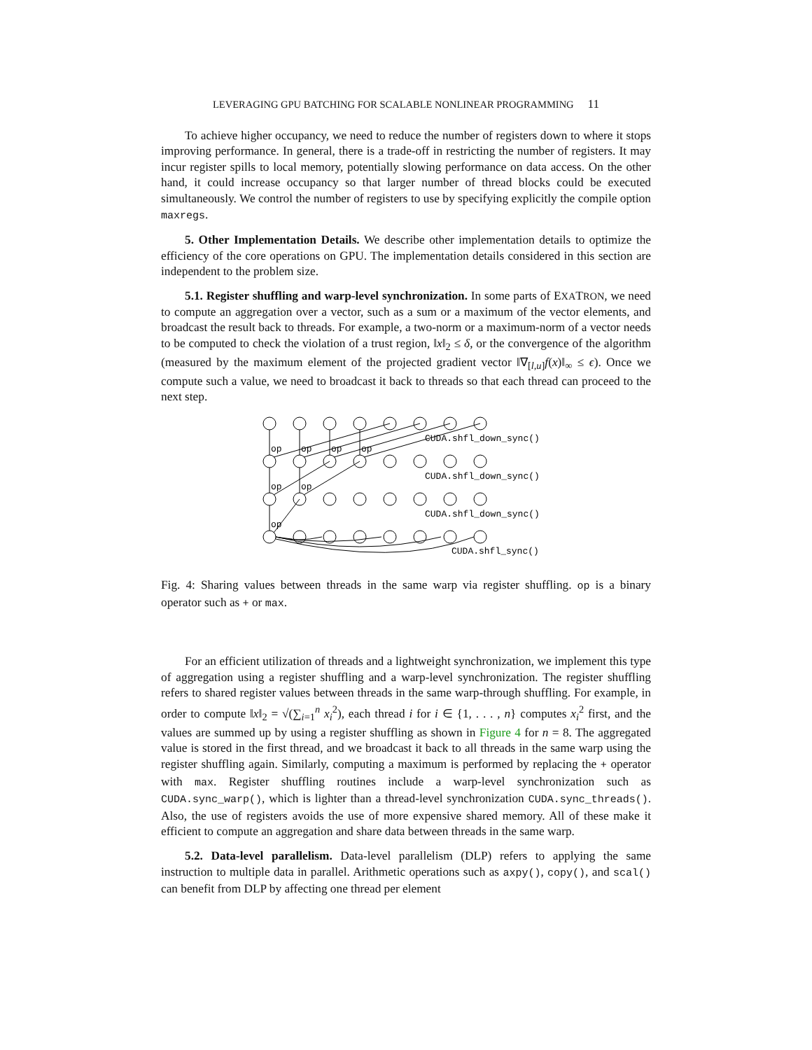LEVERAGING GPU BATCHING FOR SCALABLE NONLINEAR PROGRAMMING 11
To achieve higher occupancy, we need to reduce the number of registers down to where it stops improving performance. In general, there is a trade-off in restricting the number of registers. It may incur register spills to local memory, potentially slowing performance on data access. On the other hand, it could increase occupancy so that larger number of thread blocks could be executed simultaneously. We control the number of registers to use by specifying explicitly the compile option maxregs.
5. Other Implementation Details. We describe other implementation details to optimize the efficiency of the core operations on GPU. The implementation details considered in this section are independent to the problem size.
5.1. Register shuffling and warp-level synchronization. In some parts of EXATRON, we need to compute an aggregation over a vector, such as a sum or a maximum of the vector elements, and broadcast the result back to threads. For example, a two-norm or a maximum-norm of a vector needs to be computed to check the violation of a trust region, ‖x‖<sub>2</sub> ≤ δ, or the convergence of the algorithm (measured by the maximum element of the projected gradient vector ‖∇<sub>[l,u]</sub>f(x)‖<sub>∞</sub> ≤ ϵ). Once we compute such a value, we need to broadcast it back to threads so that each thread can proceed to the next step.
op
op
op
op
op
op
op
CUDA.shfl_down_sync()
CUDA.shfl_down_sync()
CUDA.shfl_down_sync()
CUDA.shfl_sync()
Fig. 4: Sharing values between threads in the same warp via register shuffling. op is a binary operator such as + or max.
For an efficient utilization of threads and a lightweight synchronization, we implement this type of aggregation using a register shuffling and a warp-level synchronization. The register shuffling refers to shared register values between threads in the same warp-through shuffling. For example, in order to compute ‖x‖<sub>2</sub> = √(∑<sub>i=1</sub><sup>n</sup> x<sub>i</sub><sup>2</sup>), each thread i for i ∈ {1, . . . , n} computes x<sub>i</sub><sup>2</sup> first, and the values are summed up by using a register shuffling as shown in Figure 4 for n = 8. The aggregated value is stored in the first thread, and we broadcast it back to all threads in the same warp using the register shuffling again. Similarly, computing a maximum is performed by replacing the + operator with max. Register shuffling routines include a warp-level synchronization such as CUDA.sync_warp(), which is lighter than a thread-level synchronization CUDA.sync_threads(). Also, the use of registers avoids the use of more expensive shared memory. All of these make it efficient to compute an aggregation and share data between threads in the same warp.
5.2. Data-level parallelism. Data-level parallelism (DLP) refers to applying the same instruction to multiple data in parallel. Arithmetic operations such as axpy(), copy(), and scal() can benefit from DLP by affecting one thread per element